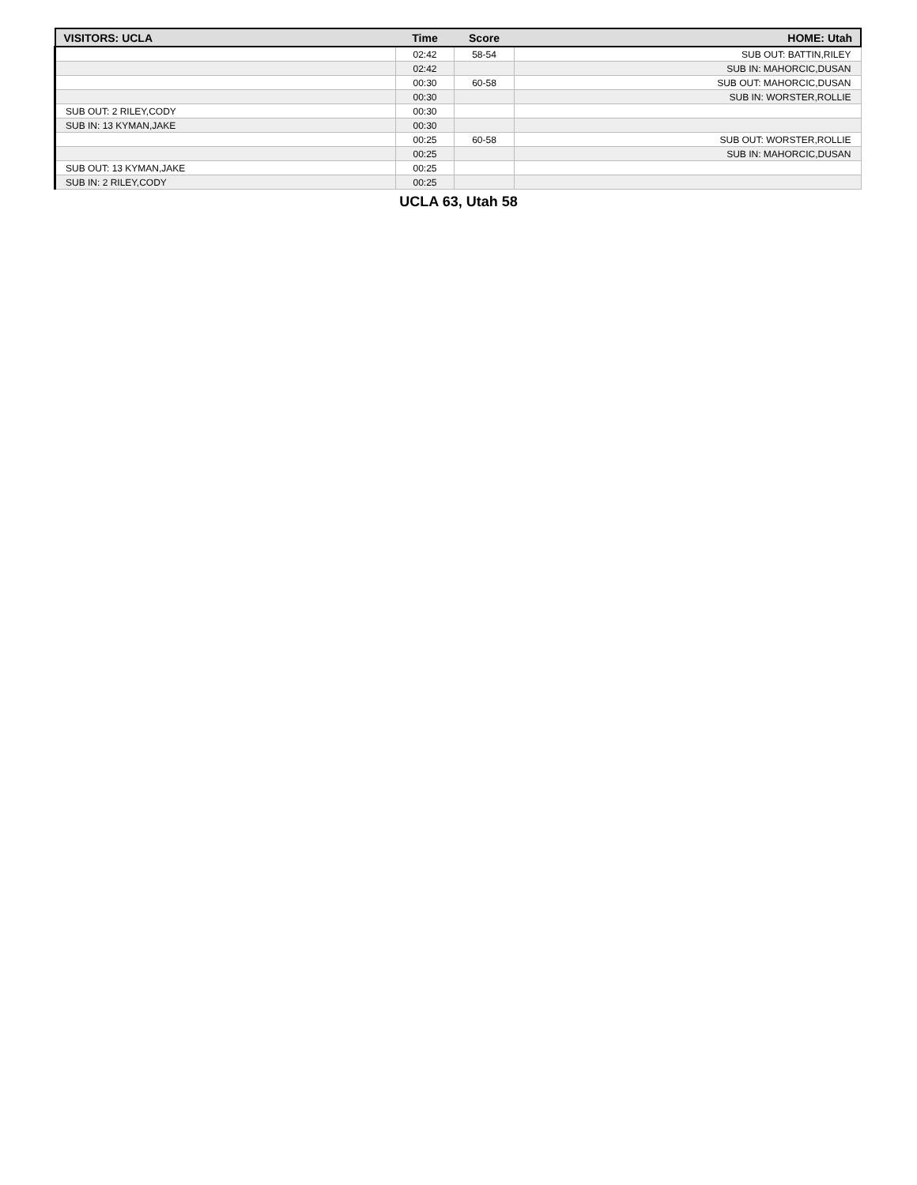| VISITORS: UCLA | Time | Score | HOME: Utah |
| --- | --- | --- | --- |
| | 02:42 | 58-54 | SUB OUT: BATTIN,RILEY |
| | 02:42 | | SUB IN: MAHORCIC,DUSAN |
| | 00:30 | 60-58 | SUB OUT: MAHORCIC,DUSAN |
| | 00:30 | | SUB IN: WORSTER,ROLLIE |
| SUB OUT: 2 RILEY,CODY | 00:30 | | |
| SUB IN: 13 KYMAN,JAKE | 00:30 | | |
| | 00:25 | 60-58 | SUB OUT: WORSTER,ROLLIE |
| | 00:25 | | SUB IN: MAHORCIC,DUSAN |
| SUB OUT: 13 KYMAN,JAKE | 00:25 | | |
| SUB IN: 2 RILEY,CODY | 00:25 | | |
UCLA 63, Utah 58